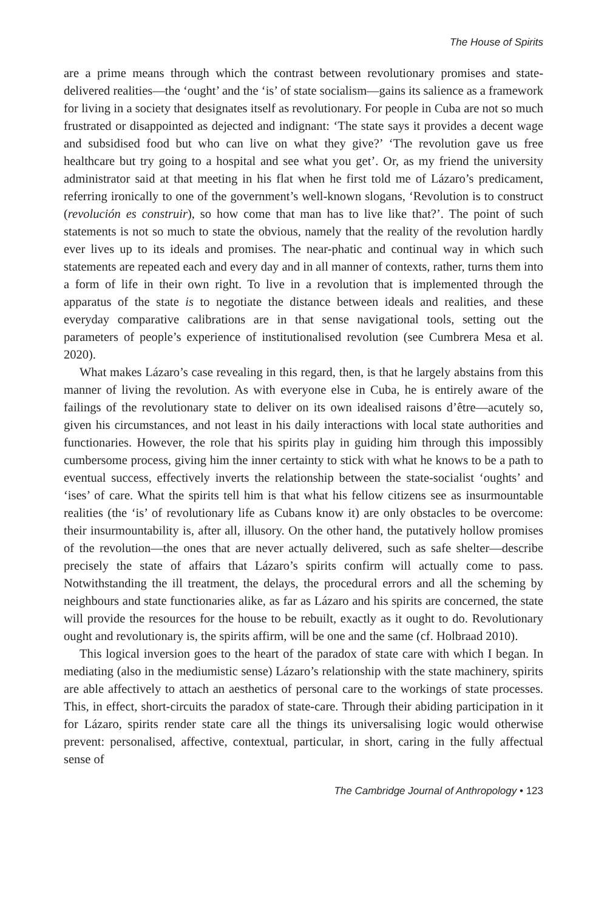The House of Spirits
are a prime means through which the contrast between revolutionary promises and state-delivered realities—the ‘ought’ and the ‘is’ of state socialism—gains its salience as a framework for living in a society that designates itself as revolutionary. For people in Cuba are not so much frustrated or disappointed as dejected and indignant: ‘The state says it provides a decent wage and subsidised food but who can live on what they give?’ ‘The revolution gave us free healthcare but try going to a hospital and see what you get’. Or, as my friend the university administrator said at that meeting in his flat when he first told me of Lázaro’s predicament, referring ironically to one of the government’s well-known slogans, ‘Revolution is to construct (revolución es construir), so how come that man has to live like that?’. The point of such statements is not so much to state the obvious, namely that the reality of the revolution hardly ever lives up to its ideals and promises. The near-phatic and continual way in which such statements are repeated each and every day and in all manner of contexts, rather, turns them into a form of life in their own right. To live in a revolution that is implemented through the apparatus of the state is to negotiate the distance between ideals and realities, and these everyday comparative calibrations are in that sense navigational tools, setting out the parameters of people’s experience of institutionalised revolution (see Cumbrera Mesa et al. 2020).
What makes Lázaro’s case revealing in this regard, then, is that he largely abstains from this manner of living the revolution. As with everyone else in Cuba, he is entirely aware of the failings of the revolutionary state to deliver on its own idealised raisons d’être—acutely so, given his circumstances, and not least in his daily interactions with local state authorities and functionaries. However, the role that his spirits play in guiding him through this impossibly cumbersome process, giving him the inner certainty to stick with what he knows to be a path to eventual success, effectively inverts the relationship between the state-socialist ‘oughts’ and ‘ises’ of care. What the spirits tell him is that what his fellow citizens see as insurmountable realities (the ‘is’ of revolutionary life as Cubans know it) are only obstacles to be overcome: their insurmountability is, after all, illusory. On the other hand, the putatively hollow promises of the revolution—the ones that are never actually delivered, such as safe shelter—describe precisely the state of affairs that Lázaro’s spirits confirm will actually come to pass. Notwithstanding the ill treatment, the delays, the procedural errors and all the scheming by neighbours and state functionaries alike, as far as Lázaro and his spirits are concerned, the state will provide the resources for the house to be rebuilt, exactly as it ought to do. Revolutionary ought and revolutionary is, the spirits affirm, will be one and the same (cf. Holbraad 2010).
This logical inversion goes to the heart of the paradox of state care with which I began. In mediating (also in the mediumistic sense) Lázaro’s relationship with the state machinery, spirits are able affectively to attach an aesthetics of personal care to the workings of state processes. This, in effect, short-circuits the paradox of state-care. Through their abiding participation in it for Lázaro, spirits render state care all the things its universalising logic would otherwise prevent: personalised, affective, contextual, particular, in short, caring in the fully affectual sense of
The Cambridge Journal of Anthropology • 123